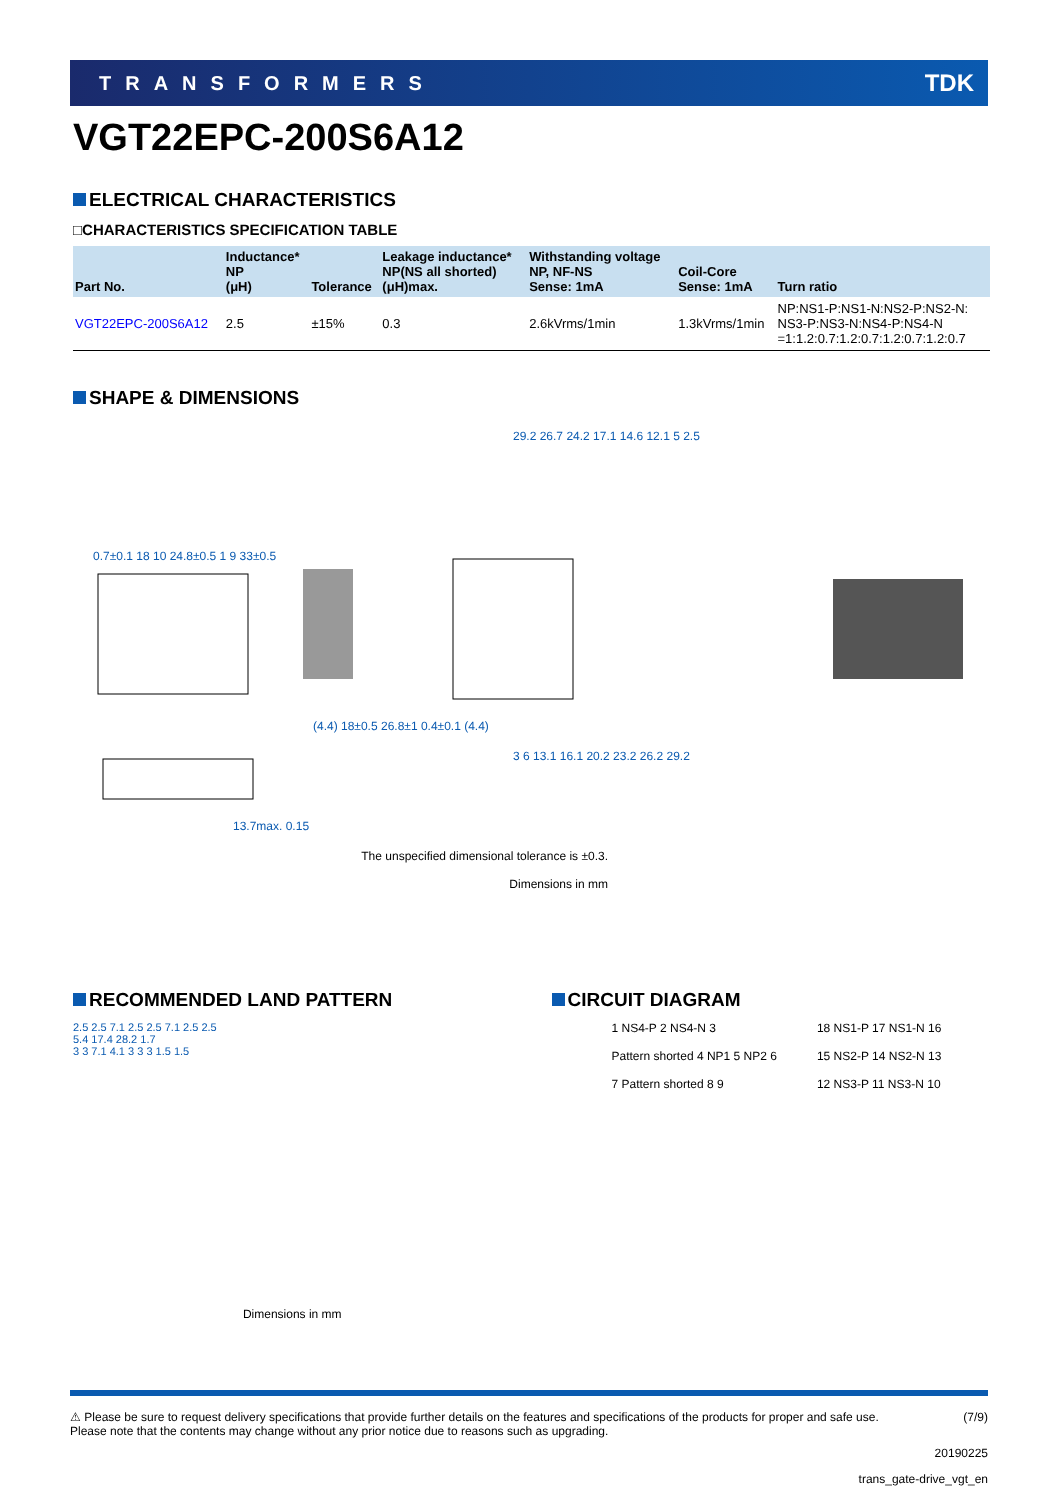TRANSFORMERS TDK
VGT22EPC-200S6A12
ELECTRICAL CHARACTERISTICS
□CHARACTERISTICS SPECIFICATION TABLE
| Part No. | Inductance* NP (μH) | Tolerance | Leakage inductance* NP(NS all shorted) (μH)max. | Withstanding voltage NP, NF-NS Sense: 1mA | Coil-Core Sense: 1mA | Turn ratio |
| --- | --- | --- | --- | --- | --- | --- |
| VGT22EPC-200S6A12 | 2.5 | ±15% | 0.3 | 2.6kVrms/1min | 1.3kVrms/1min | NP:NS1-P:NS1-N:NS2-P:NS2-N: NS3-P:NS3-N:NS4-P:NS4-N =1:1.2:0.7:1.2:0.7:1.2:0.7:1.2:0.7 |
SHAPE & DIMENSIONS
29.2 26.7 24.2 17.1 14.6 12.1 5 2.5
0.7±0.1 18 10 24.8±0.5 1 9 33±0.5
(4.4) 18±0.5 26.8±1 0.4±0.1 (4.4)
3 6 13.1 16.1 20.2 23.2 26.2 29.2
13.7max. 0.15
The unspecified dimensional tolerance is ±0.3.
Dimensions in mm
RECOMMENDED LAND PATTERN
2.5 2.5 7.1 2.5 2.5 7.1 2.5 2.5
5.4 17.4 28.2 1.7
3 3 7.1 4.1 3 3 3 1.5 1.5
Dimensions in mm
CIRCUIT DIAGRAM
1 NS4-P 2 NS4-N 3
Pattern shorted 4 NP1 5 NP2 6
7 Pattern shorted 8 9
18 NS1-P 17 NS1-N 16
15 NS2-P 14 NS2-N 13
12 NS3-P 11 NS3-N 10
⚠ Please be sure to request delivery specifications that provide further details on the features and specifications of the products for proper and safe use.
Please note that the contents may change without any prior notice due to reasons such as upgrading. (7/9)
20190225
trans_gate-drive_vgt_en